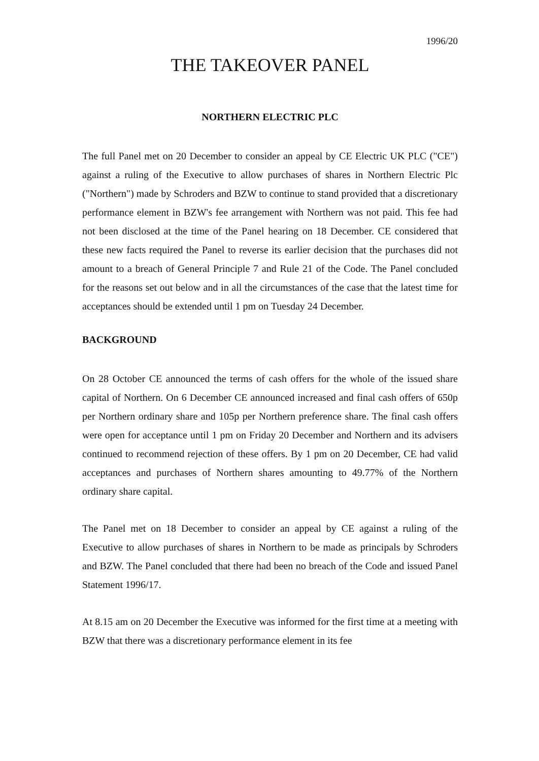1996/20
THE TAKEOVER PANEL
NORTHERN ELECTRIC PLC
The full Panel met on 20 December to consider an appeal by CE Electric UK PLC ("CE") against a ruling of the Executive to allow purchases of shares in Northern Electric Plc ("Northern") made by Schroders and BZW to continue to stand provided that a discretionary performance element in BZW's fee arrangement with Northern was not paid. This fee had not been disclosed at the time of the Panel hearing on 18 December. CE considered that these new facts required the Panel to reverse its earlier decision that the purchases did not amount to a breach of General Principle 7 and Rule 21 of the Code. The Panel concluded for the reasons set out below and in all the circumstances of the case that the latest time for acceptances should be extended until 1 pm on Tuesday 24 December.
BACKGROUND
On 28 October CE announced the terms of cash offers for the whole of the issued share capital of Northern. On 6 December CE announced increased and final cash offers of 650p per Northern ordinary share and 105p per Northern preference share. The final cash offers were open for acceptance until 1 pm on Friday 20 December and Northern and its advisers continued to recommend rejection of these offers. By 1 pm on 20 December, CE had valid acceptances and purchases of Northern shares amounting to 49.77% of the Northern ordinary share capital.
The Panel met on 18 December to consider an appeal by CE against a ruling of the Executive to allow purchases of shares in Northern to be made as principals by Schroders and BZW. The Panel concluded that there had been no breach of the Code and issued Panel Statement 1996/17.
At 8.15 am on 20 December the Executive was informed for the first time at a meeting with BZW that there was a discretionary performance element in its fee